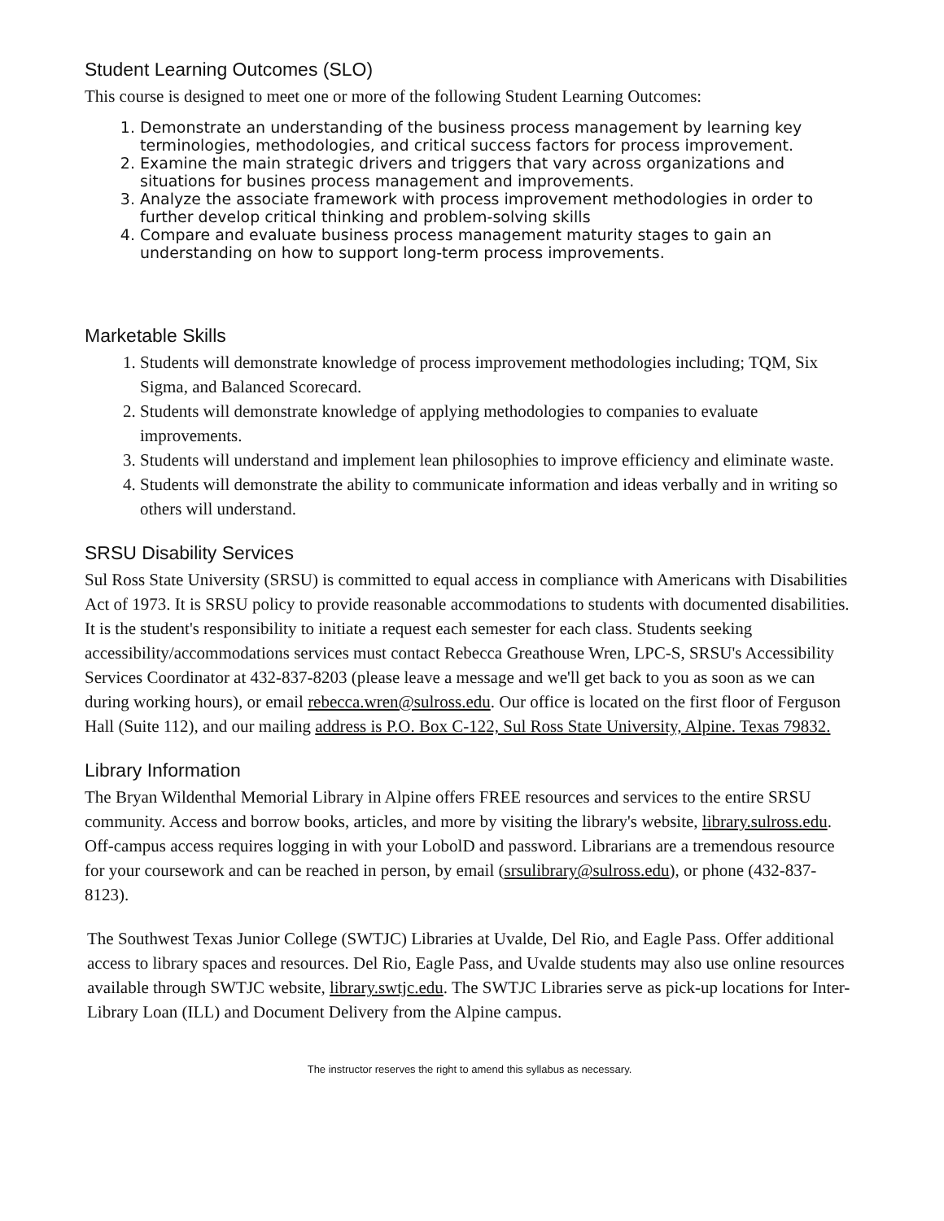Student Learning Outcomes (SLO)
This course is designed to meet one or more of the following Student Learning Outcomes:
1. Demonstrate an understanding of the business process management by learning key terminologies, methodologies, and critical success factors for process improvement.
2. Examine the main strategic drivers and triggers that vary across organizations and situations for busines process management and improvements.
3. Analyze the associate framework with process improvement methodologies in order to further develop critical thinking and problem-solving skills
4. Compare and evaluate business process management maturity stages to gain an understanding on how to support long-term process improvements.
Marketable Skills
1. Students will demonstrate knowledge of process improvement methodologies including; TQM, Six Sigma, and Balanced Scorecard.
2. Students will demonstrate knowledge of applying methodologies to companies to evaluate improvements.
3. Students will understand and implement lean philosophies to improve efficiency and eliminate waste.
4. Students will demonstrate the ability to communicate information and ideas verbally and in writing so others will understand.
SRSU Disability Services
Sul Ross State University (SRSU) is committed to equal access in compliance with Americans with Disabilities Act of 1973. It is SRSU policy to provide reasonable accommodations to students with documented disabilities. It is the student's responsibility to initiate a request each semester for each class. Students seeking accessibility/accommodations services must contact Rebecca Greathouse Wren, LPC-S, SRSU's Accessibility Services Coordinator at 432-837-8203 (please leave a message and we'll get back to you as soon as we can during working hours), or email rebecca.wren@sulross.edu. Our office is located on the first floor of Ferguson Hall (Suite 112), and our mailing address is P.O. Box C-122, Sul Ross State University, Alpine. Texas 79832.
Library Information
The Bryan Wildenthal Memorial Library in Alpine offers FREE resources and services to the entire SRSU community. Access and borrow books, articles, and more by visiting the library's website, library.sulross.edu. Off-campus access requires logging in with your LobolD and password. Librarians are a tremendous resource for your coursework and can be reached in person, by email (srsulibrary@sulross.edu), or phone (432-837-8123).
The Southwest Texas Junior College (SWTJC) Libraries at Uvalde, Del Rio, and Eagle Pass. Offer additional access to library spaces and resources. Del Rio, Eagle Pass, and Uvalde students may also use online resources available through SWTJC website, library.swtjc.edu. The SWTJC Libraries serve as pick-up locations for Inter-Library Loan (ILL) and Document Delivery from the Alpine campus.
The instructor reserves the right to amend this syllabus as necessary.